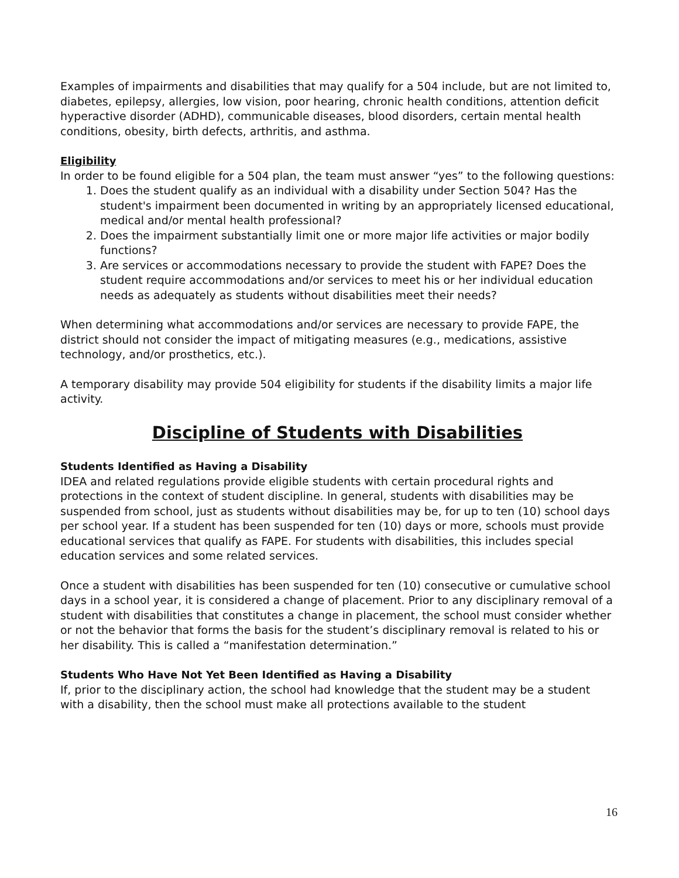Examples of impairments and disabilities that may qualify for a 504 include, but are not limited to, diabetes, epilepsy, allergies, low vision, poor hearing, chronic health conditions, attention deficit hyperactive disorder (ADHD), communicable diseases, blood disorders, certain mental health conditions, obesity, birth defects, arthritis, and asthma.
Eligibility
In order to be found eligible for a 504 plan, the team must answer “yes” to the following questions:
1. Does the student qualify as an individual with a disability under Section 504? Has the student's impairment been documented in writing by an appropriately licensed educational, medical and/or mental health professional?
2. Does the impairment substantially limit one or more major life activities or major bodily functions?
3. Are services or accommodations necessary to provide the student with FAPE? Does the student require accommodations and/or services to meet his or her individual education needs as adequately as students without disabilities meet their needs?
When determining what accommodations and/or services are necessary to provide FAPE, the district should not consider the impact of mitigating measures (e.g., medications, assistive technology, and/or prosthetics, etc.).
A temporary disability may provide 504 eligibility for students if the disability limits a major life activity.
Discipline of Students with Disabilities
Students Identified as Having a Disability
IDEA and related regulations provide eligible students with certain procedural rights and protections in the context of student discipline. In general, students with disabilities may be suspended from school, just as students without disabilities may be, for up to ten (10) school days per school year. If a student has been suspended for ten (10) days or more, schools must provide educational services that qualify as FAPE. For students with disabilities, this includes special education services and some related services.
Once a student with disabilities has been suspended for ten (10) consecutive or cumulative school days in a school year, it is considered a change of placement. Prior to any disciplinary removal of a student with disabilities that constitutes a change in placement, the school must consider whether or not the behavior that forms the basis for the student’s disciplinary removal is related to his or her disability. This is called a “manifestation determination.”
Students Who Have Not Yet Been Identified as Having a Disability
If, prior to the disciplinary action, the school had knowledge that the student may be a student with a disability, then the school must make all protections available to the student
16